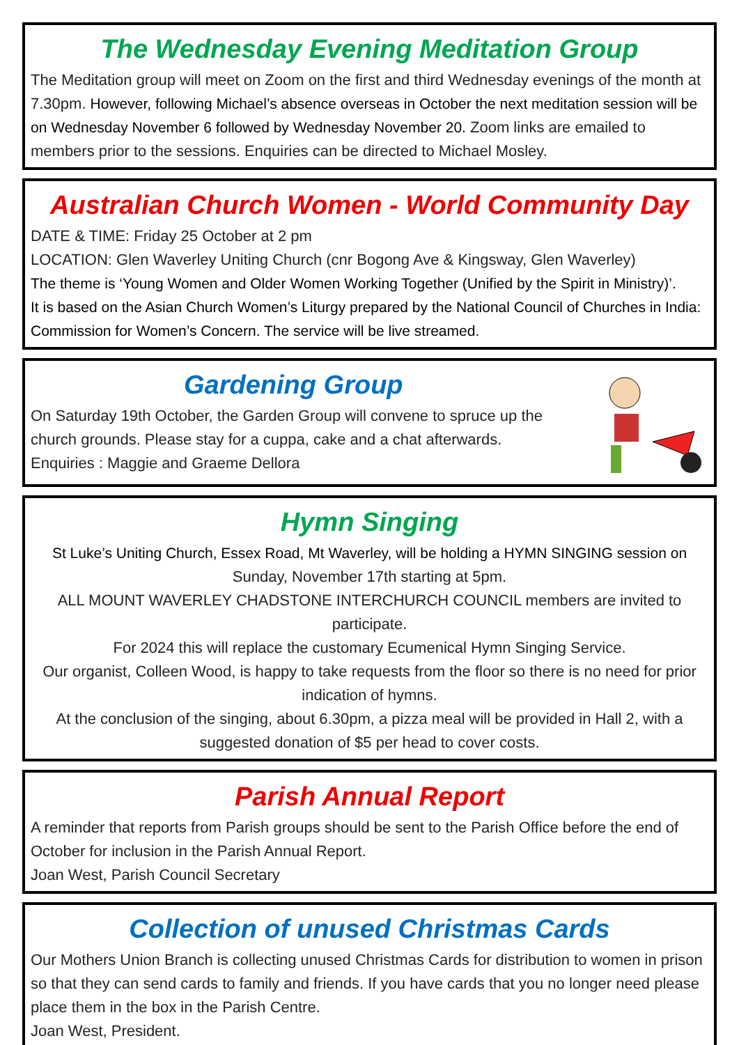The Wednesday Evening Meditation Group
The Meditation group will meet on Zoom on the first and third Wednesday evenings of the month at 7.30pm. However, following Michael’s absence overseas in October the next meditation session will be on Wednesday November 6 followed by Wednesday November 20. Zoom links are emailed to members prior to the sessions. Enquiries can be directed to Michael Mosley.
Australian Church Women - World Community Day
DATE & TIME: Friday 25 October at 2 pm
LOCATION: Glen Waverley Uniting Church (cnr Bogong Ave & Kingsway, Glen Waverley)
The theme is ‘Young Women and Older Women Working Together (Unified by the Spirit in Ministry)’.
It is based on the Asian Church Women’s Liturgy prepared by the National Council of Churches in India: Commission for Women’s Concern. The service will be live streamed.
Gardening Group
On Saturday 19th October, the Garden Group will convene to spruce up the church grounds. Please stay for a cuppa, cake and a chat afterwards.
Enquiries : Maggie and Graeme Dellora
Hymn Singing
St Luke’s Uniting Church, Essex Road, Mt Waverley, will be holding a HYMN SINGING session on
Sunday, November 17th starting at 5pm.
ALL MOUNT WAVERLEY CHADSTONE INTERCHURCH COUNCIL members are invited to participate.
For 2024 this will replace the customary Ecumenical Hymn Singing Service.
Our organist, Colleen Wood, is happy to take requests from the floor so there is no need for prior indication of hymns.
At the conclusion of the singing, about 6.30pm, a pizza meal will be provided in Hall 2, with a suggested donation of $5 per head to cover costs.
Parish Annual Report
A reminder that reports from Parish groups should be sent to the Parish Office before the end of October for inclusion in the Parish Annual Report.
Joan West, Parish Council Secretary
Collection of unused Christmas Cards
Our Mothers Union Branch is collecting unused Christmas Cards for distribution to women in prison so that they can send cards to family and friends. If you have cards that you no longer need please place them in the box in the Parish Centre.
Joan West, President.